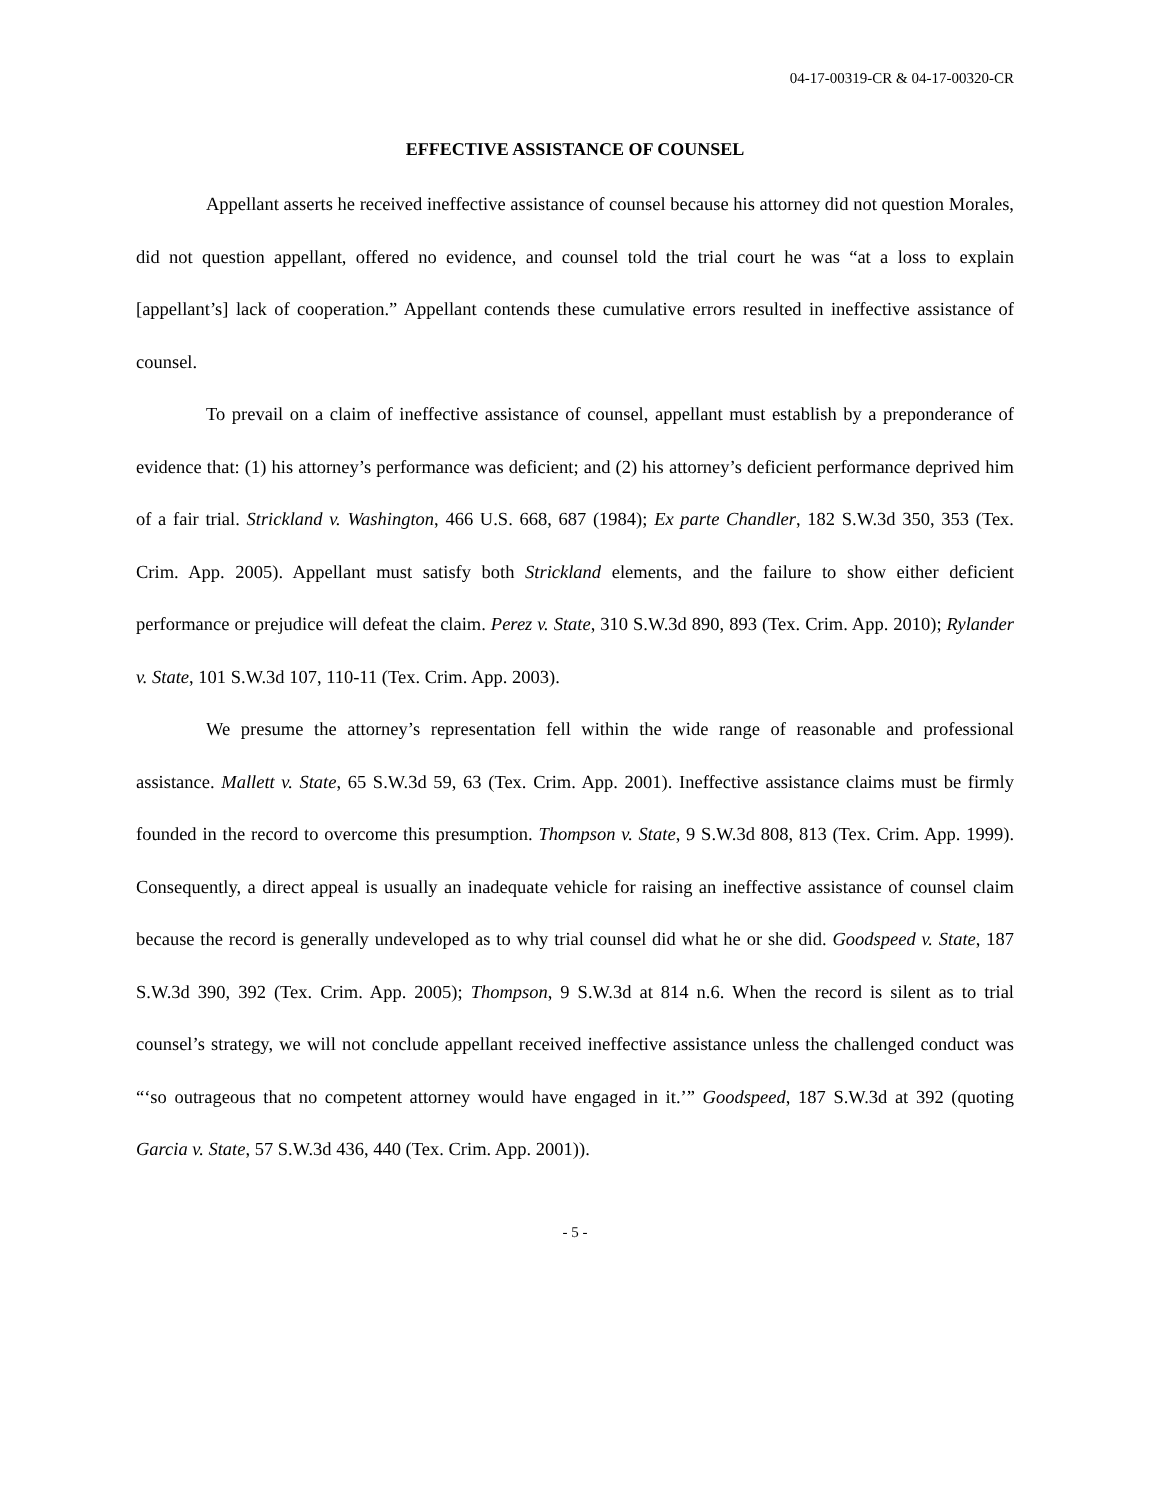04-17-00319-CR & 04-17-00320-CR
EFFECTIVE ASSISTANCE OF COUNSEL
Appellant asserts he received ineffective assistance of counsel because his attorney did not question Morales, did not question appellant, offered no evidence, and counsel told the trial court he was “at a loss to explain [appellant’s] lack of cooperation.” Appellant contends these cumulative errors resulted in ineffective assistance of counsel.
To prevail on a claim of ineffective assistance of counsel, appellant must establish by a preponderance of evidence that: (1) his attorney’s performance was deficient; and (2) his attorney’s deficient performance deprived him of a fair trial. Strickland v. Washington, 466 U.S. 668, 687 (1984); Ex parte Chandler, 182 S.W.3d 350, 353 (Tex. Crim. App. 2005). Appellant must satisfy both Strickland elements, and the failure to show either deficient performance or prejudice will defeat the claim. Perez v. State, 310 S.W.3d 890, 893 (Tex. Crim. App. 2010); Rylander v. State, 101 S.W.3d 107, 110-11 (Tex. Crim. App. 2003).
We presume the attorney’s representation fell within the wide range of reasonable and professional assistance. Mallett v. State, 65 S.W.3d 59, 63 (Tex. Crim. App. 2001). Ineffective assistance claims must be firmly founded in the record to overcome this presumption. Thompson v. State, 9 S.W.3d 808, 813 (Tex. Crim. App. 1999). Consequently, a direct appeal is usually an inadequate vehicle for raising an ineffective assistance of counsel claim because the record is generally undeveloped as to why trial counsel did what he or she did. Goodspeed v. State, 187 S.W.3d 390, 392 (Tex. Crim. App. 2005); Thompson, 9 S.W.3d at 814 n.6. When the record is silent as to trial counsel’s strategy, we will not conclude appellant received ineffective assistance unless the challenged conduct was “‘so outrageous that no competent attorney would have engaged in it.’” Goodspeed, 187 S.W.3d at 392 (quoting Garcia v. State, 57 S.W.3d 436, 440 (Tex. Crim. App. 2001)).
- 5 -